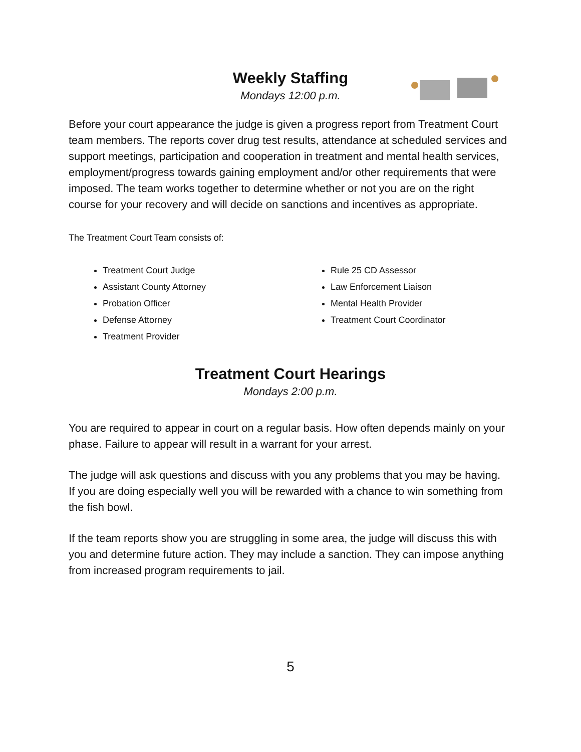Weekly Staffing
Mondays 12:00 p.m.
Before your court appearance the judge is given a progress report from Treatment Court team members. The reports cover drug test results, attendance at scheduled services and support meetings, participation and cooperation in treatment and mental health services, employment/progress towards gaining employment and/or other requirements that were imposed. The team works together to determine whether or not you are on the right course for your recovery and will decide on sanctions and incentives as appropriate.
The Treatment Court Team consists of:
Treatment Court Judge
Assistant County Attorney
Probation Officer
Defense Attorney
Treatment Provider
Rule 25 CD Assessor
Law Enforcement Liaison
Mental Health Provider
Treatment Court Coordinator
Treatment Court Hearings
Mondays 2:00 p.m.
You are required to appear in court on a regular basis. How often depends mainly on your phase. Failure to appear will result in a warrant for your arrest.
The judge will ask questions and discuss with you any problems that you may be having. If you are doing especially well you will be rewarded with a chance to win something from the fish bowl.
If the team reports show you are struggling in some area, the judge will discuss this with you and determine future action. They may include a sanction. They can impose anything from increased program requirements to jail.
5